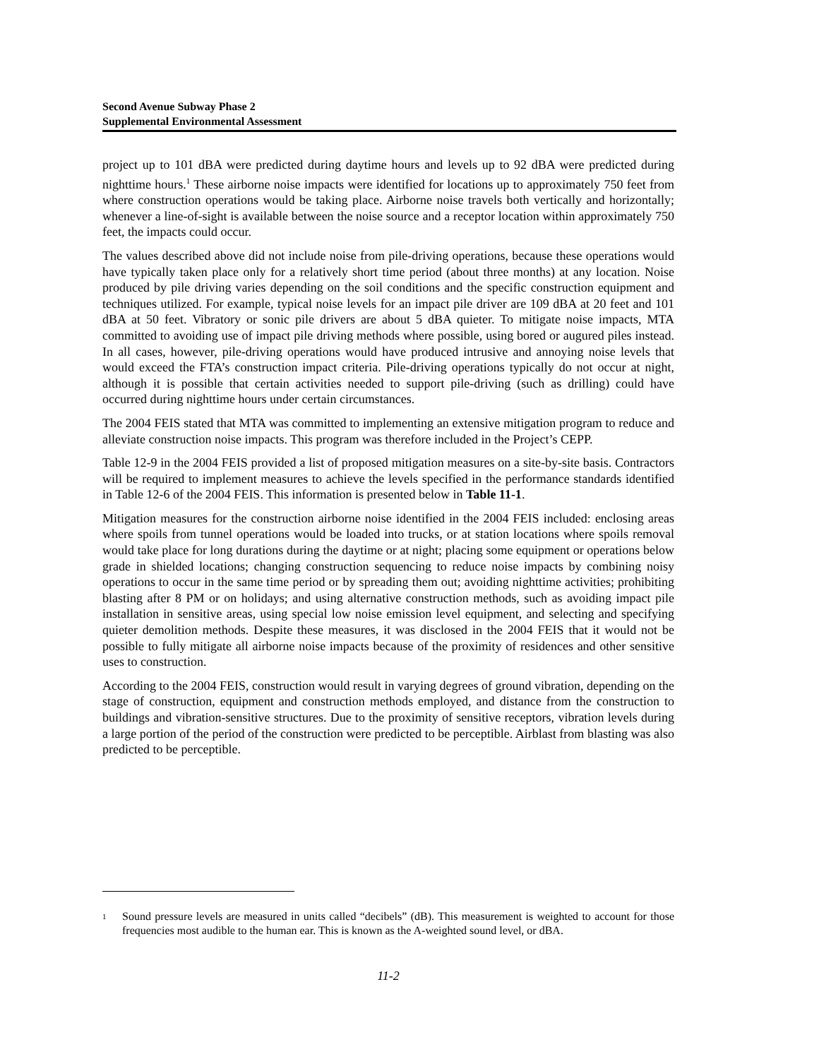Second Avenue Subway Phase 2
Supplemental Environmental Assessment
project up to 101 dBA were predicted during daytime hours and levels up to 92 dBA were predicted during nighttime hours.<sup>1</sup> These airborne noise impacts were identified for locations up to approximately 750 feet from where construction operations would be taking place. Airborne noise travels both vertically and horizontally; whenever a line-of-sight is available between the noise source and a receptor location within approximately 750 feet, the impacts could occur.
The values described above did not include noise from pile-driving operations, because these operations would have typically taken place only for a relatively short time period (about three months) at any location. Noise produced by pile driving varies depending on the soil conditions and the specific construction equipment and techniques utilized. For example, typical noise levels for an impact pile driver are 109 dBA at 20 feet and 101 dBA at 50 feet. Vibratory or sonic pile drivers are about 5 dBA quieter. To mitigate noise impacts, MTA committed to avoiding use of impact pile driving methods where possible, using bored or augured piles instead. In all cases, however, pile-driving operations would have produced intrusive and annoying noise levels that would exceed the FTA’s construction impact criteria. Pile-driving operations typically do not occur at night, although it is possible that certain activities needed to support pile-driving (such as drilling) could have occurred during nighttime hours under certain circumstances.
The 2004 FEIS stated that MTA was committed to implementing an extensive mitigation program to reduce and alleviate construction noise impacts. This program was therefore included in the Project’s CEPP.
Table 12-9 in the 2004 FEIS provided a list of proposed mitigation measures on a site-by-site basis. Contractors will be required to implement measures to achieve the levels specified in the performance standards identified in Table 12-6 of the 2004 FEIS. This information is presented below in Table 11-1.
Mitigation measures for the construction airborne noise identified in the 2004 FEIS included: enclosing areas where spoils from tunnel operations would be loaded into trucks, or at station locations where spoils removal would take place for long durations during the daytime or at night; placing some equipment or operations below grade in shielded locations; changing construction sequencing to reduce noise impacts by combining noisy operations to occur in the same time period or by spreading them out; avoiding nighttime activities; prohibiting blasting after 8 PM or on holidays; and using alternative construction methods, such as avoiding impact pile installation in sensitive areas, using special low noise emission level equipment, and selecting and specifying quieter demolition methods. Despite these measures, it was disclosed in the 2004 FEIS that it would not be possible to fully mitigate all airborne noise impacts because of the proximity of residences and other sensitive uses to construction.
According to the 2004 FEIS, construction would result in varying degrees of ground vibration, depending on the stage of construction, equipment and construction methods employed, and distance from the construction to buildings and vibration-sensitive structures. Due to the proximity of sensitive receptors, vibration levels during a large portion of the period of the construction were predicted to be perceptible. Airblast from blasting was also predicted to be perceptible.
<sup>1</sup> Sound pressure levels are measured in units called “decibels” (dB). This measurement is weighted to account for those frequencies most audible to the human ear. This is known as the A-weighted sound level, or dBA.
11-2